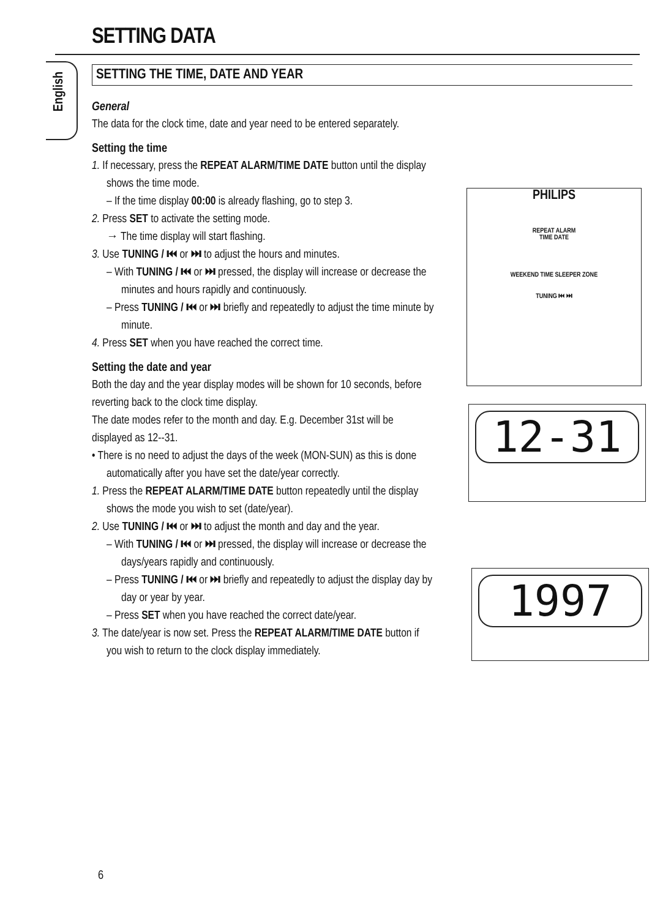SETTING DATA
English
SETTING THE TIME, DATE AND YEAR
General
The data for the clock time, date and year need to be entered separately.
Setting the time
1. If necessary, press the REPEAT ALARM/TIME DATE button until the display shows the time mode.
– If the time display 00:00 is already flashing, go to step 3.
2. Press SET to activate the setting mode.
→ The time display will start flashing.
3. Use TUNING / ⏮ or ⏭ to adjust the hours and minutes.
– With TUNING / ⏮ or ⏭ pressed, the display will increase or decrease the minutes and hours rapidly and continuously.
– Press TUNING / ⏮ or ⏭ briefly and repeatedly to adjust the time minute by minute.
4. Press SET when you have reached the correct time.
Setting the date and year
Both the day and the year display modes will be shown for 10 seconds, before reverting back to the clock time display.
The date modes refer to the month and day. E.g. December 31st will be displayed as 12--31.
• There is no need to adjust the days of the week (MON-SUN) as this is done automatically after you have set the date/year correctly.
1. Press the REPEAT ALARM/TIME DATE button repeatedly until the display shows the mode you wish to set (date/year).
2. Use TUNING / ⏮ or ⏭ to adjust the month and day and the year.
– With TUNING / ⏮ or ⏭ pressed, the display will increase or decrease the days/years rapidly and continuously.
– Press TUNING / ⏮ or ⏭ briefly and repeatedly to adjust the display day by day or year by year.
– Press SET when you have reached the correct date/year.
3. The date/year is now set. Press the REPEAT ALARM/TIME DATE button if you wish to return to the clock display immediately.
PHILIPS
REPEAT ALARM
TIME DATE
WEEKEND TIME SLEEPER ZONE
TUNING ⏮ ⏭
12-31
1997
6